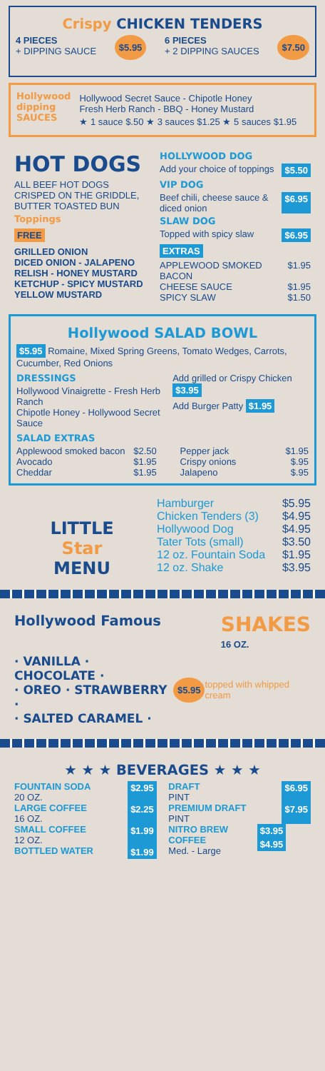Crispy CHICKEN TENDERS
4 PIECES
+ DIPPING SAUCE
$5.95
6 PIECES
+ 2 DIPPING SAUCES
$7.50
Hollywood
dipping
SAUCES
Hollywood Secret Sauce - Chipotle Honey
Fresh Herb Ranch - BBQ - Honey Mustard
★ 1 sauce $.50 ★ 3 sauces $1.25 ★ 5 sauces $1.95
HOT DOGS
ALL BEEF HOT DOGS CRISPED ON THE GRIDDLE, BUTTER TOASTED BUN
Toppings
FREE
GRILLED ONION
DICED ONION - JALAPENO
RELISH - HONEY MUSTARD
KETCHUP - SPICY MUSTARD
YELLOW MUSTARD
HOLLYWOOD DOG
Add your choice of toppings $5.50
VIP DOG
Beef chili, cheese sauce & diced onion $6.95
SLAW DOG
Topped with spicy slaw $6.95
EXTRAS
APPLEWOOD SMOKED BACON $1.95
CHEESE SAUCE $1.95
SPICY SLAW $1.50
Hollywood SALAD BOWL
$5.95 Romaine, Mixed Spring Greens, Tomato Wedges, Carrots, Cucumber, Red Onions
DRESSINGS
Hollywood Vinaigrette - Fresh Herb Ranch
Chipotle Honey - Hollywood Secret Sauce
Add grilled or Crispy Chicken $3.95
Add Burger Patty $1.95
SALAD EXTRAS
Applewood smoked bacon $2.50
Avocado $1.95
Cheddar $1.95
Pepper jack $1.95
Crispy onions $.95
Jalapeno $.95
LITTLE
Star
MENU
Hamburger $5.95
Chicken Tenders (3) $4.95
Hollywood Dog $4.95
Tater Tots (small) $3.50
12 oz. Fountain Soda $1.95
12 oz. Shake $3.95
Hollywood Famous
SHAKES
16 OZ.
· VANILLA · CHOCOLATE ·
· OREO · STRAWBERRY ·
· SALTED CARAMEL ·
$5.95 topped with whipped cream
★ ★ ★ BEVERAGES ★ ★ ★
FOUNTAIN SODA
20 OZ. $2.95
LARGE COFFEE
16 OZ. $2.25
SMALL COFFEE
12 OZ. $1.99
BOTTLED WATER $1.99
DRAFT
PINT $6.95
PREMIUM DRAFT
PINT $7.95
NITRO BREW COFFEE
Med. - Large $3.95 $4.95